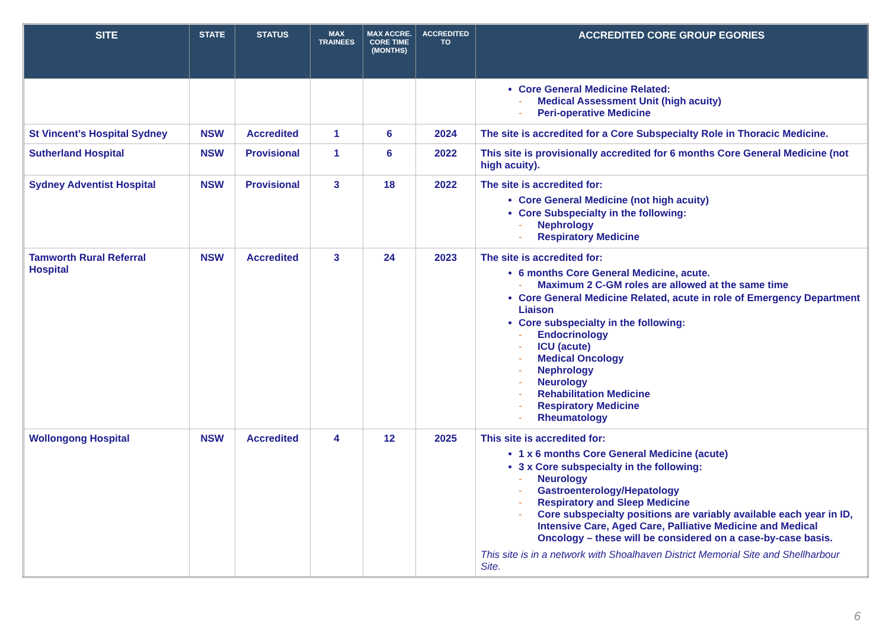| SITE | STATE | STATUS | MAX TRAINEES | MAX ACCRE. CORE TIME (MONTHS) | ACCREDITED TO | ACCREDITED CORE GROUP EGORIES |
| --- | --- | --- | --- | --- | --- | --- |
| | | | | | | Core General Medicine Related: - Medical Assessment Unit (high acuity) - Peri-operative Medicine |
| St Vincent’s Hospital Sydney | NSW | Accredited | 1 | 6 | 2024 | The site is accredited for a Core Subspecialty Role in Thoracic Medicine. |
| Sutherland Hospital | NSW | Provisional | 1 | 6 | 2022 | This site is provisionally accredited for 6 months Core General Medicine (not high acuity). |
| Sydney Adventist Hospital | NSW | Provisional | 3 | 18 | 2022 | The site is accredited for: Core General Medicine (not high acuity) Core Subspecialty in the following: - Nephrology - Respiratory Medicine |
| Tamworth Rural Referral Hospital | NSW | Accredited | 3 | 24 | 2023 | The site is accredited for: 6 months Core General Medicine, acute. - Maximum 2 C-GM roles are allowed at the same time Core General Medicine Related, acute in role of Emergency Department Liaison Core subspecialty in the following: - Endocrinology - ICU (acute) - Medical Oncology - Nephrology - Neurology - Rehabilitation Medicine - Respiratory Medicine - Rheumatology |
| Wollongong Hospital | NSW | Accredited | 4 | 12 | 2025 | This site is accredited for: 1 x 6 months Core General Medicine (acute) 3 x Core subspecialty in the following: - Neurology - Gastroenterology/Hepatology - Respiratory and Sleep Medicine - Core subspecialty positions are variably available each year in ID, Intensive Care, Aged Care, Palliative Medicine and Medical Oncology – these will be considered on a case-by-case basis. This site is in a network with Shoalhaven District Memorial Site and Shellharbour Site. |
6